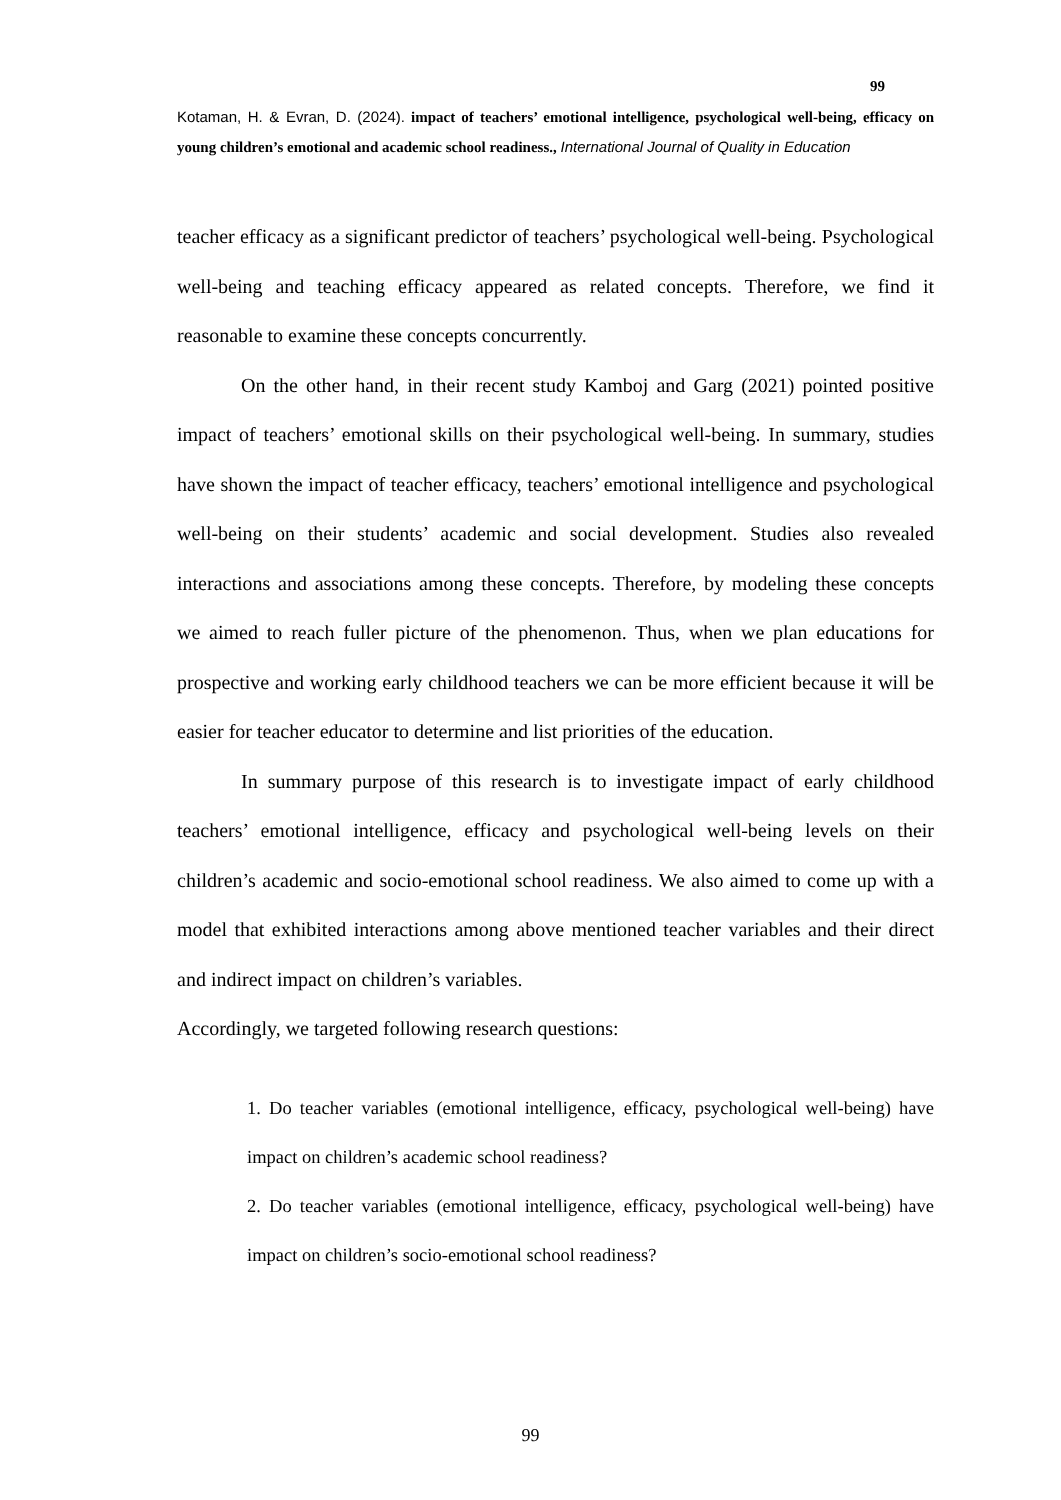99
Kotaman, H. & Evran, D. (2024). impact of teachers’ emotional intelligence, psychological well-being, efficacy on young children’s emotional and academic school readiness., International Journal of Quality in Education
teacher efficacy as a significant predictor of teachers’ psychological well-being. Psychological well-being and teaching efficacy appeared as related concepts. Therefore, we find it reasonable to examine these concepts concurrently.
On the other hand, in their recent study Kamboj and Garg (2021) pointed positive impact of teachers’ emotional skills on their psychological well-being. In summary, studies have shown the impact of teacher efficacy, teachers’ emotional intelligence and psychological well-being on their students’ academic and social development. Studies also revealed interactions and associations among these concepts. Therefore, by modeling these concepts we aimed to reach fuller picture of the phenomenon. Thus, when we plan educations for prospective and working early childhood teachers we can be more efficient because it will be easier for teacher educator to determine and list priorities of the education.
In summary purpose of this research is to investigate impact of early childhood teachers’ emotional intelligence, efficacy and psychological well-being levels on their children’s academic and socio-emotional school readiness. We also aimed to come up with a model that exhibited interactions among above mentioned teacher variables and their direct and indirect impact on children’s variables.
Accordingly, we targeted following research questions:
1. Do teacher variables (emotional intelligence, efficacy, psychological well-being) have impact on children’s academic school readiness?
2. Do teacher variables (emotional intelligence, efficacy, psychological well-being) have impact on children’s socio-emotional school readiness?
99